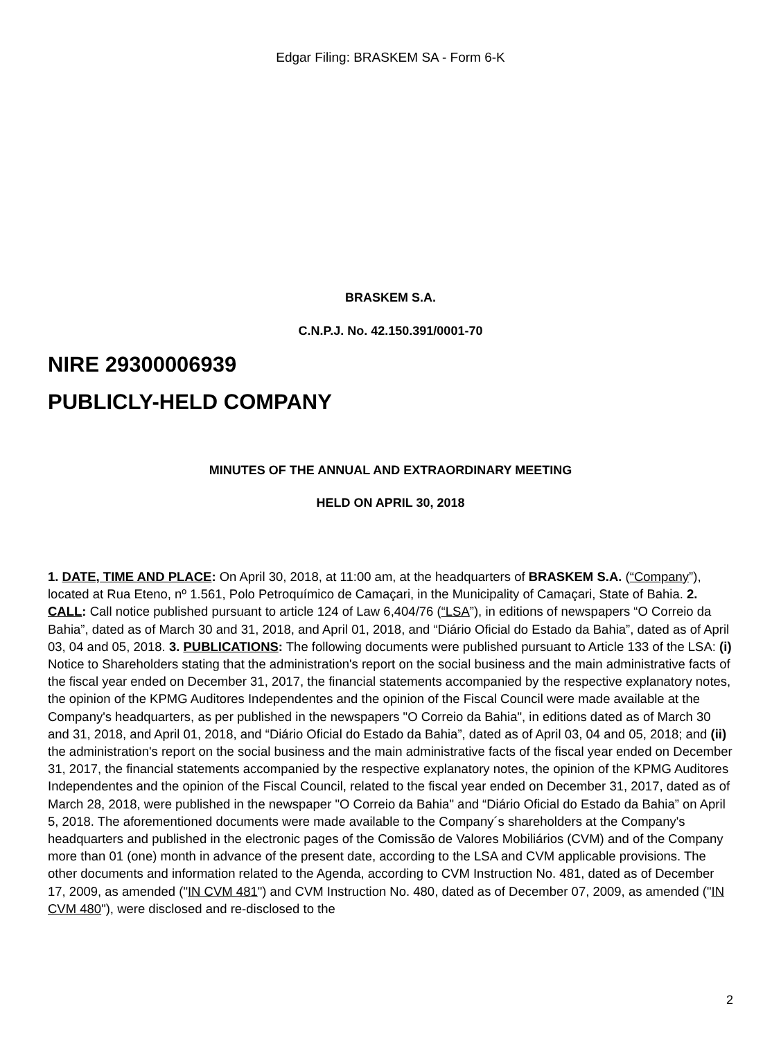Edgar Filing: BRASKEM SA - Form 6-K
BRASKEM S.A.
C.N.P.J. No. 42.150.391/0001-70
NIRE 29300006939
PUBLICLY-HELD COMPANY
MINUTES OF THE ANNUAL AND EXTRAORDINARY MEETING
HELD ON APRIL 30, 2018
1. DATE, TIME AND PLACE: On April 30, 2018, at 11:00 am, at the headquarters of BRASKEM S.A. (“Company”), located at Rua Eteno, nº 1.561, Polo Petroquímico de Camaçari, in the Municipality of Camaçari, State of Bahia. 2. CALL: Call notice published pursuant to article 124 of Law 6,404/76 (“LSA”), in editions of newspapers “O Correio da Bahia”, dated as of March 30 and 31, 2018, and April 01, 2018, and “Diário Oficial do Estado da Bahia”, dated as of April 03, 04 and 05, 2018. 3. PUBLICATIONS: The following documents were published pursuant to Article 133 of the LSA: (i) Notice to Shareholders stating that the administration's report on the social business and the main administrative facts of the fiscal year ended on December 31, 2017, the financial statements accompanied by the respective explanatory notes, the opinion of the KPMG Auditores Independentes and the opinion of the Fiscal Council were made available at the Company's headquarters, as per published in the newspapers "O Correio da Bahia", in editions dated as of March 30 and 31, 2018, and April 01, 2018, and “Diário Oficial do Estado da Bahia”, dated as of April 03, 04 and 05, 2018; and (ii) the administration's report on the social business and the main administrative facts of the fiscal year ended on December 31, 2017, the financial statements accompanied by the respective explanatory notes, the opinion of the KPMG Auditores Independentes and the opinion of the Fiscal Council, related to the fiscal year ended on December 31, 2017, dated as of March 28, 2018, were published in the newspaper "O Correio da Bahia" and “Diário Oficial do Estado da Bahia” on April 5, 2018. The aforementioned documents were made available to the Company´s shareholders at the Company's headquarters and published in the electronic pages of the Comissão de Valores Mobiliários (CVM) and of the Company more than 01 (one) month in advance of the present date, according to the LSA and CVM applicable provisions. The other documents and information related to the Agenda, according to CVM Instruction No. 481, dated as of December 17, 2009, as amended ("IN CVM 481") and CVM Instruction No. 480, dated as of December 07, 2009, as amended ("IN CVM 480"), were disclosed and re-disclosed to the
2